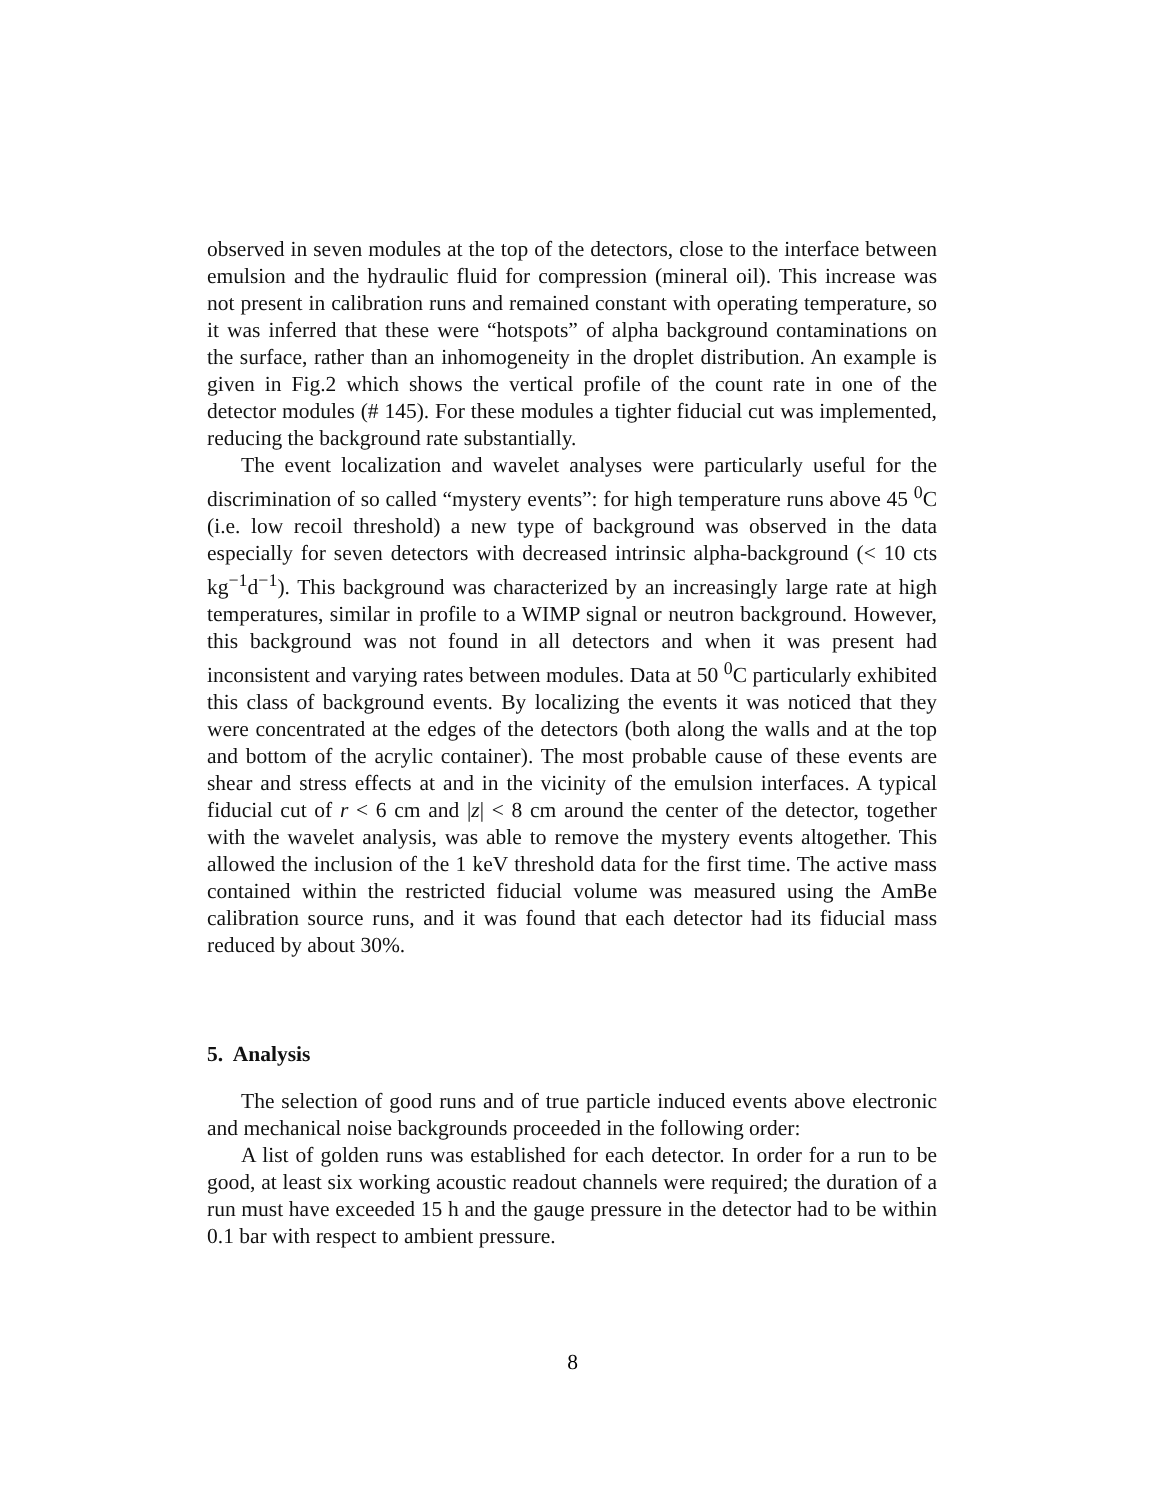observed in seven modules at the top of the detectors, close to the interface between emulsion and the hydraulic fluid for compression (mineral oil). This increase was not present in calibration runs and remained constant with operating temperature, so it was inferred that these were “hotspots” of alpha background contaminations on the surface, rather than an inhomogeneity in the droplet distribution. An example is given in Fig.2 which shows the vertical profile of the count rate in one of the detector modules (# 145). For these modules a tighter fiducial cut was implemented, reducing the background rate substantially.
The event localization and wavelet analyses were particularly useful for the discrimination of so called “mystery events”: for high temperature runs above 45 <sup>0</sup>C (i.e. low recoil threshold) a new type of background was observed in the data especially for seven detectors with decreased intrinsic alpha-background (< 10 cts kg<sup>−1</sup>d<sup>−1</sup>). This background was characterized by an increasingly large rate at high temperatures, similar in profile to a WIMP signal or neutron background. However, this background was not found in all detectors and when it was present had inconsistent and varying rates between modules. Data at 50 <sup>0</sup>C particularly exhibited this class of background events. By localizing the events it was noticed that they were concentrated at the edges of the detectors (both along the walls and at the top and bottom of the acrylic container). The most probable cause of these events are shear and stress effects at and in the vicinity of the emulsion interfaces. A typical fiducial cut of r < 6 cm and |z| < 8 cm around the center of the detector, together with the wavelet analysis, was able to remove the mystery events altogether. This allowed the inclusion of the 1 keV threshold data for the first time. The active mass contained within the restricted fiducial volume was measured using the AmBe calibration source runs, and it was found that each detector had its fiducial mass reduced by about 30%.
5. Analysis
The selection of good runs and of true particle induced events above electronic and mechanical noise backgrounds proceeded in the following order:
A list of golden runs was established for each detector. In order for a run to be good, at least six working acoustic readout channels were required; the duration of a run must have exceeded 15 h and the gauge pressure in the detector had to be within 0.1 bar with respect to ambient pressure.
8